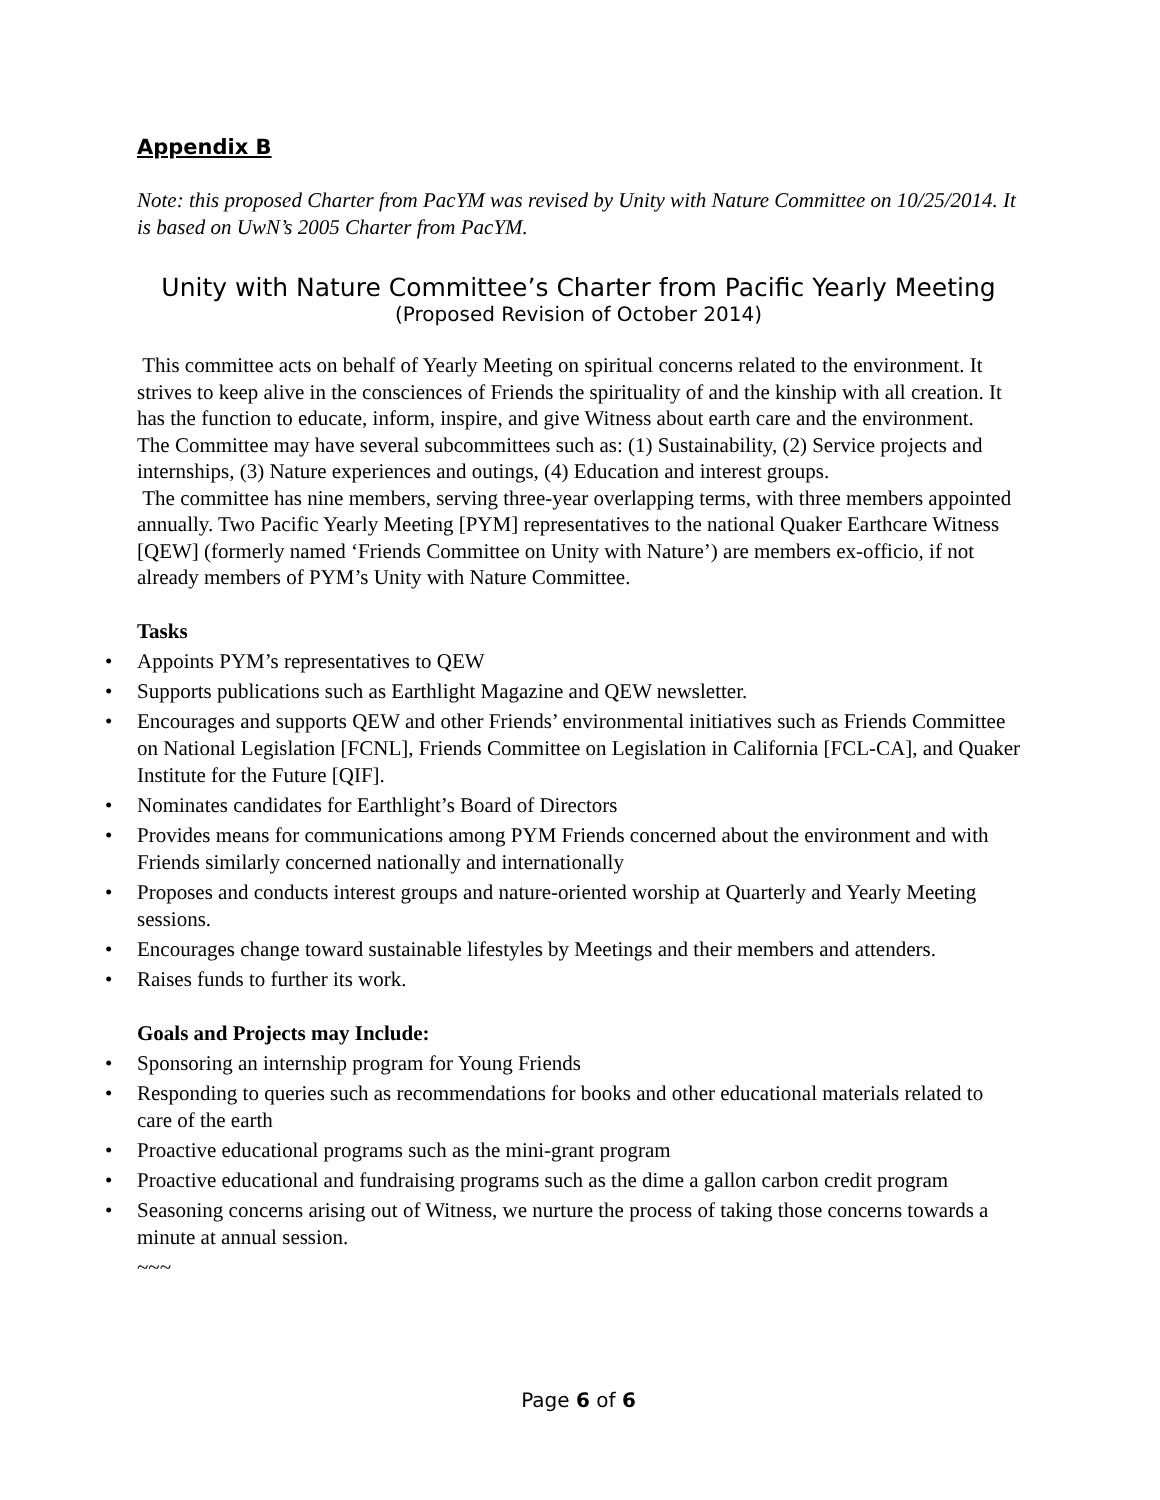Appendix B
Note: this proposed Charter from PacYM was revised by Unity with Nature Committee on 10/25/2014. It is based on UwN’s 2005 Charter from PacYM.
Unity with Nature Committee’s Charter from Pacific Yearly Meeting
(Proposed Revision of October 2014)
This committee acts on behalf of Yearly Meeting on spiritual concerns related to the environment. It strives to keep alive in the consciences of Friends the spirituality of and the kinship with all creation. It has the function to educate, inform, inspire, and give Witness about earth care and the environment.
The Committee may have several subcommittees such as: (1) Sustainability, (2) Service projects and internships, (3) Nature experiences and outings, (4) Education and interest groups.
The committee has nine members, serving three-year overlapping terms, with three members appointed annually. Two Pacific Yearly Meeting [PYM] representatives to the national Quaker Earthcare Witness [QEW] (formerly named ‘Friends Committee on Unity with Nature’) are members ex-officio, if not already members of PYM’s Unity with Nature Committee.
Tasks
• Appoints PYM’s representatives to QEW
• Supports publications such as Earthlight Magazine and QEW newsletter.
• Encourages and supports QEW and other Friends’ environmental initiatives such as Friends Committee on National Legislation [FCNL], Friends Committee on Legislation in California [FCL-CA], and Quaker Institute for the Future [QIF].
• Nominates candidates for Earthlight’s Board of Directors
• Provides means for communications among PYM Friends concerned about the environment and with Friends similarly concerned nationally and internationally
• Proposes and conducts interest groups and nature-oriented worship at Quarterly and Yearly Meeting sessions.
• Encourages change toward sustainable lifestyles by Meetings and their members and attenders.
• Raises funds to further its work.
Goals and Projects may Include:
• Sponsoring an internship program for Young Friends
• Responding to queries such as recommendations for books and other educational materials related to care of the earth
• Proactive educational programs such as the mini-grant program
• Proactive educational and fundraising programs such as the dime a gallon carbon credit program
• Seasoning concerns arising out of Witness, we nurture the process of taking those concerns towards a minute at annual session.
~~~
Page 6 of 6